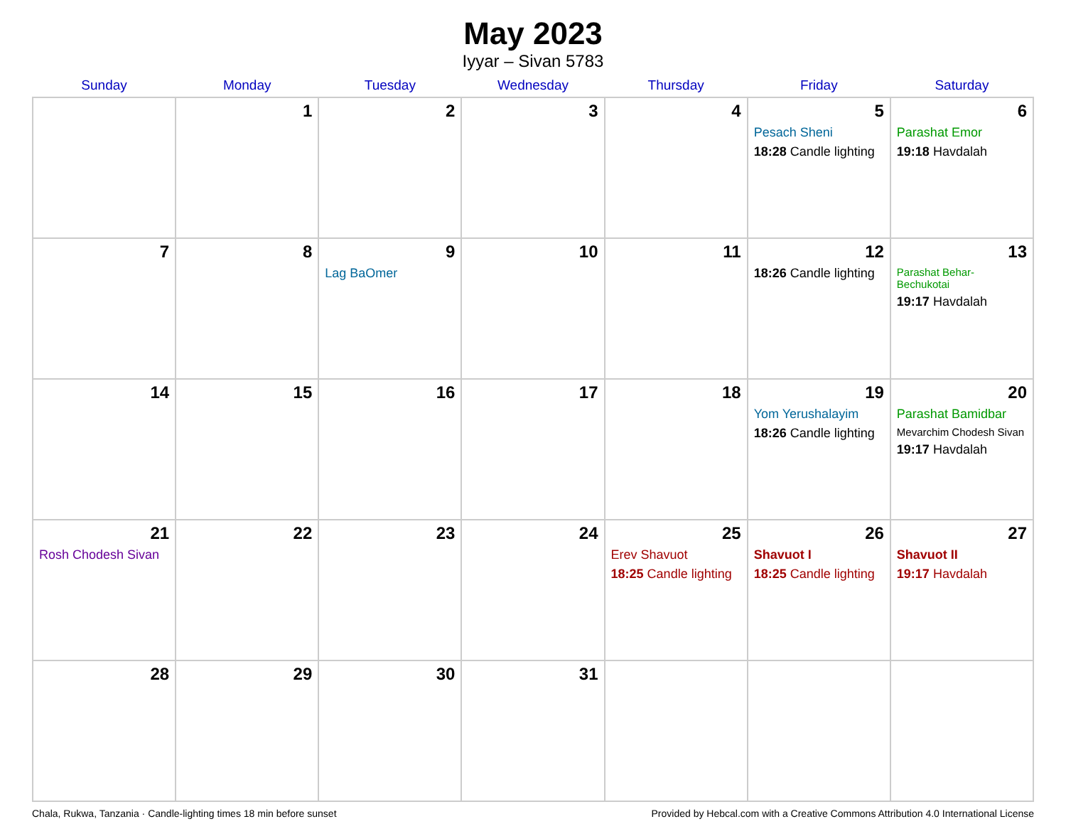May 2023
Iyyar – Sivan 5783
| Sunday | Monday | Tuesday | Wednesday | Thursday | Friday | Saturday |
| --- | --- | --- | --- | --- | --- | --- |
| | 1 | 2 | 3 | 4 | 5 Pesach Sheni 18:28 Candle lighting | 6 Parashat Emor 19:18 Havdalah |
| 7 | 8 | 9 Lag BaOmer | 10 | 11 | 12 18:26 Candle lighting | 13 Parashat Behar-Bechukotai 19:17 Havdalah |
| 14 | 15 | 16 | 17 | 18 | 19 Yom Yerushalayim 18:26 Candle lighting | 20 Parashat Bamidbar Mevarchim Chodesh Sivan 19:17 Havdalah |
| 21 Rosh Chodesh Sivan | 22 | 23 | 24 | 25 Erev Shavuot 18:25 Candle lighting | 26 Shavuot I 18:25 Candle lighting | 27 Shavuot II 19:17 Havdalah |
| 28 | 29 | 30 | 31 | | | |
Chala, Rukwa, Tanzania · Candle-lighting times 18 min before sunset Provided by Hebcal.com with a Creative Commons Attribution 4.0 International License